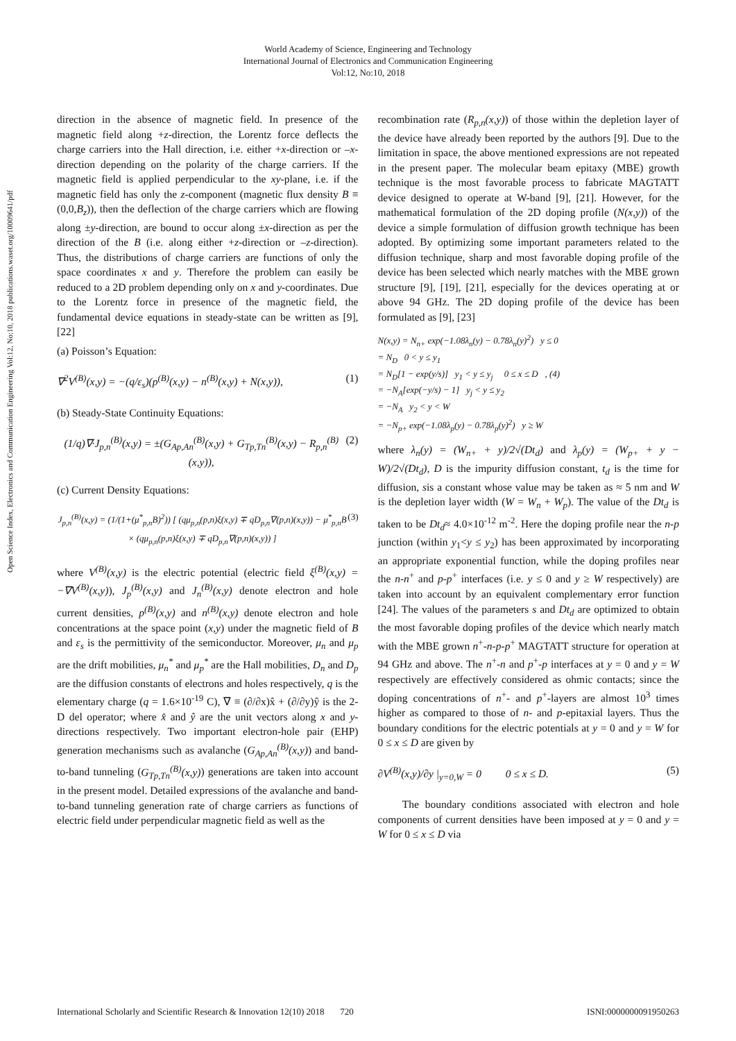World Academy of Science, Engineering and Technology
International Journal of Electronics and Communication Engineering
Vol:12, No:10, 2018
Open Science Index, Electronics and Communication Engineering Vol:12, No:10, 2018 publications.waset.org/10009641/pdf
direction in the absence of magnetic field. In presence of the magnetic field along +z-direction, the Lorentz force deflects the charge carriers into the Hall direction, i.e. either +x-direction or –x-direction depending on the polarity of the charge carriers. If the magnetic field is applied perpendicular to the xy-plane, i.e. if the magnetic field has only the z-component (magnetic flux density B ≡ (0,0,B<sub>z</sub>)), then the deflection of the charge carriers which are flowing along ±y-direction, are bound to occur along ±x-direction as per the direction of the B (i.e. along either +z-direction or –z-direction). Thus, the distributions of charge carriers are functions of only the space coordinates x and y. Therefore the problem can easily be reduced to a 2D problem depending only on x and y-coordinates. Due to the Lorentz force in presence of the magnetic field, the fundamental device equations in steady-state can be written as [9], [22]
(a) Poisson’s Equation:
∇<sup>2</sup>V<sup>(B)</sup>(x,y) = −(q/ε<sub>s</sub>)(p<sup>(B)</sup>(x,y) − n<sup>(B)</sup>(x,y) + N(x,y)), (1)
(b) Steady-State Continuity Equations:
(1/q)∇·J<sub>p,n</sub><sup>(B)</sup>(x,y) = ±(G<sub>Ap,An</sub><sup>(B)</sup>(x,y) + G<sub>Tp,Tn</sub><sup>(B)</sup>(x,y) − R<sub>p,n</sub><sup>(B)</sup>(x,y)), (2)
(c) Current Density Equations:
J<sub>p,n</sub><sup>(B)</sup>(x,y) = (1/(1+(μ<sup>*</sup><sub>p,n</sub>B)<sup>2</sup>)) [ (qμ<sub>p,n</sub>(p,n)ξ(x,y) ∓ qD<sub>p,n</sub>∇(p,n)(x,y)) − μ<sup>*</sup><sub>p,n</sub>B × (qμ<sub>p,n</sub>(p,n)ξ(x,y) ∓ qD<sub>p,n</sub>∇(p,n)(x,y)) ] (3)
where V<sup>(B)</sup>(x,y) is the electric potential (electric field ξ<sup>(B)</sup>(x,y) = −∇V<sup>(B)</sup>(x,y)), J<sub>p</sub><sup>(B)</sup>(x,y) and J<sub>n</sub><sup>(B)</sup>(x,y) denote electron and hole current densities, p<sup>(B)</sup>(x,y) and n<sup>(B)</sup>(x,y) denote electron and hole concentrations at the space point (x,y) under the magnetic field of B and ε<sub>s</sub> is the permittivity of the semiconductor. Moreover, μ<sub>n</sub> and μ<sub>p</sub> are the drift mobilities, μ<sub>n</sub><sup>*</sup> and μ<sub>p</sub><sup>*</sup> are the Hall mobilities, D<sub>n</sub> and D<sub>p</sub> are the diffusion constants of electrons and holes respectively, q is the elementary charge (q = 1.6×10<sup>-19</sup> C), ∇ ≡ (∂/∂x)x̂ + (∂/∂y)ŷ is the 2-D del operator; where x̂ and ŷ are the unit vectors along x and y-directions respectively. Two important electron-hole pair (EHP) generation mechanisms such as avalanche (G<sub>Ap,An</sub><sup>(B)</sup>(x,y)) and band-to-band tunneling (G<sub>Tp,Tn</sub><sup>(B)</sup>(x,y)) generations are taken into account in the present model. Detailed expressions of the avalanche and band-to-band tunneling generation rate of charge carriers as functions of electric field under perpendicular magnetic field as well as the
recombination rate (R<sub>p,n</sub>(x,y)) of those within the depletion layer of the device have already been reported by the authors [9]. Due to the limitation in space, the above mentioned expressions are not repeated in the present paper. The molecular beam epitaxy (MBE) growth technique is the most favorable process to fabricate MAGTATT device designed to operate at W-band [9], [21]. However, for the mathematical formulation of the 2D doping profile (N(x,y)) of the device a simple formulation of diffusion growth technique has been adopted. By optimizing some important parameters related to the diffusion technique, sharp and most favorable doping profile of the device has been selected which nearly matches with the MBE grown structure [9], [19], [21], especially for the devices operating at or above 94 GHz. The 2D doping profile of the device has been formulated as [9], [23]
N(x,y) = N<sub>n+</sub> exp(−1.08λ<sub>n</sub>(y) − 0.78λ<sub>n</sub>(y)<sup>2</sup>) y ≤ 0
= N<sub>D</sub> 0 < y ≤ y<sub>1</sub>
= N<sub>D</sub>[1 − exp(y/s)] y<sub>1</sub> < y ≤ y<sub>j</sub> 0 ≤ x ≤ D , (4)
= −N<sub>A</sub>[exp(−y/s) − 1] y<sub>j</sub> < y ≤ y<sub>2</sub>
= −N<sub>A</sub> y<sub>2</sub> < y < W
= −N<sub>p+</sub> exp(−1.08λ<sub>p</sub>(y) − 0.78λ<sub>p</sub>(y)<sup>2</sup>) y ≥ W
where λ<sub>n</sub>(y) = (W<sub>n+</sub> + y)/2√(Dt<sub>d</sub>) and λ<sub>p</sub>(y) = (W<sub>p+</sub> + y − W)/2√(Dt<sub>d</sub>), D is the impurity diffusion constant, t<sub>d</sub> is the time for diffusion, sis a constant whose value may be taken as ≈ 5 nm and W is the depletion layer width (W = W<sub>n</sub> + W<sub>p</sub>). The value of the Dt<sub>d</sub> is taken to be Dt<sub>d</sub>≈ 4.0×10<sup>-12</sup> m<sup>-2</sup>. Here the doping profile near the n-p junction (within y<sub>1</sub><y ≤ y<sub>2</sub>) has been approximated by incorporating an appropriate exponential function, while the doping profiles near the n-n<sup>+</sup> and p-p<sup>+</sup> interfaces (i.e. y ≤ 0 and y ≥ W respectively) are taken into account by an equivalent complementary error function [24]. The values of the parameters s and Dt<sub>d</sub> are optimized to obtain the most favorable doping profiles of the device which nearly match with the MBE grown n<sup>+</sup>-n-p-p<sup>+</sup> MAGTATT structure for operation at 94 GHz and above. The n<sup>+</sup>-n and p<sup>+</sup>-p interfaces at y = 0 and y = W respectively are effectively considered as ohmic contacts; since the doping concentrations of n<sup>+</sup>- and p<sup>+</sup>-layers are almost 10<sup>3</sup> times higher as compared to those of n- and p-epitaxial layers. Thus the boundary conditions for the electric potentials at y = 0 and y = W for 0 ≤ x ≤ D are given by
∂V<sup>(B)</sup>(x,y)/∂y |<sub>y=0,W</sub> = 0 0 ≤ x ≤ D. (5)
The boundary conditions associated with electron and hole components of current densities have been imposed at y = 0 and y = W for 0 ≤ x ≤ D via
International Scholarly and Scientific Research & Innovation 12(10) 2018 720 ISNI:0000000091950263